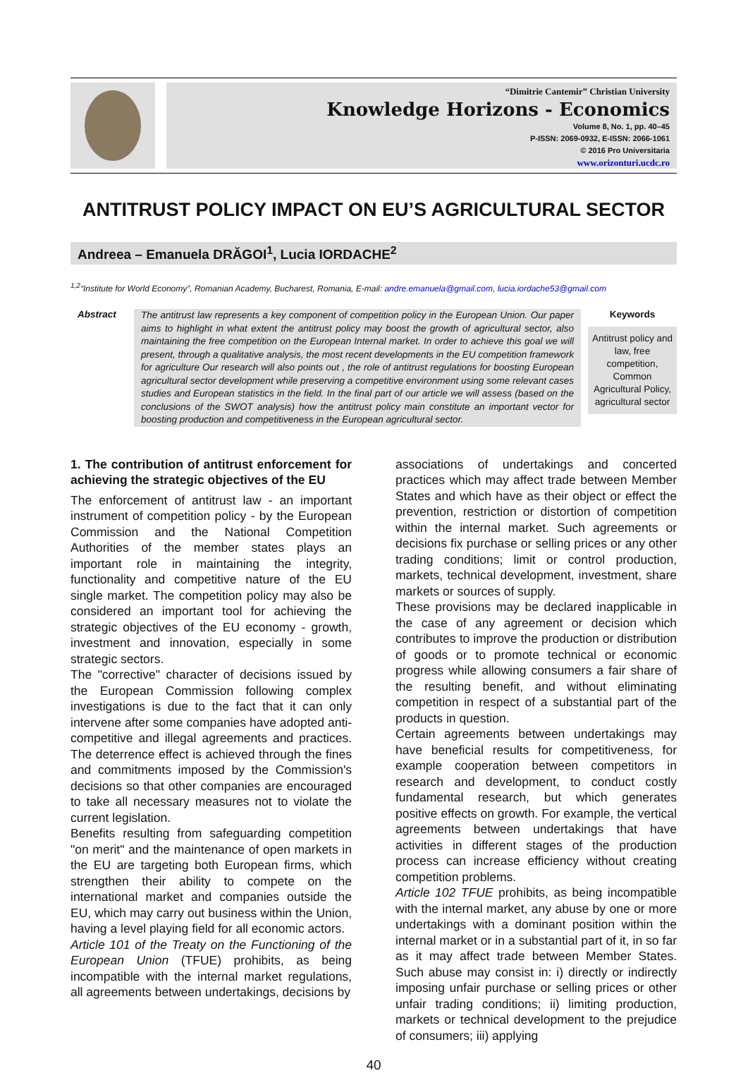“Dimitrie Cantemir” Christian University
Knowledge Horizons - Economics
Volume 8, No. 1, pp. 40–45
P-ISSN: 2069-0932, E-ISSN: 2066-1061
© 2016 Pro Universitaria
www.orizonturi.ucdc.ro
ANTITRUST POLICY IMPACT ON EU’S AGRICULTURAL SECTOR
Andreea – Emanuela DRĂGOI<sup>1</sup>, Lucia IORDACHE<sup>2</sup>
<sup>1,2</sup>“Institute for World Economy”, Romanian Academy, Bucharest, Romania, E-mail: andre.emanuela@gmail.com, lucia.iordache53@gmail.com
Abstract
The antitrust law represents a key component of competition policy in the European Union. Our paper aims to highlight in what extent the antitrust policy may boost the growth of agricultural sector, also maintaining the free competition on the European Internal market. In order to achieve this goal we will present, through a qualitative analysis, the most recent developments in the EU competition framework for agriculture Our research will also points out , the role of antitrust regulations for boosting European agricultural sector development while preserving a competitive environment using some relevant cases studies and European statistics in the field. In the final part of our article we will assess (based on the conclusions of the SWOT analysis) how the antitrust policy main constitute an important vector for boosting production and competitiveness in the European agricultural sector.
Keywords
Antitrust policy and law, free competition, Common Agricultural Policy, agricultural sector
1. The contribution of antitrust enforcement for achieving the strategic objectives of the EU
The enforcement of antitrust law - an important instrument of competition policy - by the European Commission and the National Competition Authorities of the member states plays an important role in maintaining the integrity, functionality and competitive nature of the EU single market. The competition policy may also be considered an important tool for achieving the strategic objectives of the EU economy - growth, investment and innovation, especially in some strategic sectors.
The "corrective" character of decisions issued by the European Commission following complex investigations is due to the fact that it can only intervene after some companies have adopted anti-competitive and illegal agreements and practices. The deterrence effect is achieved through the fines and commitments imposed by the Commission's decisions so that other companies are encouraged to take all necessary measures not to violate the current legislation.
Benefits resulting from safeguarding competition "on merit" and the maintenance of open markets in the EU are targeting both European firms, which strengthen their ability to compete on the international market and companies outside the EU, which may carry out business within the Union, having a level playing field for all economic actors.
Article 101 of the Treaty on the Functioning of the European Union (TFUE) prohibits, as being incompatible with the internal market regulations, all agreements between undertakings, decisions by
associations of undertakings and concerted practices which may affect trade between Member States and which have as their object or effect the prevention, restriction or distortion of competition within the internal market. Such agreements or decisions fix purchase or selling prices or any other trading conditions; limit or control production, markets, technical development, investment, share markets or sources of supply.
These provisions may be declared inapplicable in the case of any agreement or decision which contributes to improve the production or distribution of goods or to promote technical or economic progress while allowing consumers a fair share of the resulting benefit, and without eliminating competition in respect of a substantial part of the products in question.
Certain agreements between undertakings may have beneficial results for competitiveness, for example cooperation between competitors in research and development, to conduct costly fundamental research, but which generates positive effects on growth. For example, the vertical agreements between undertakings that have activities in different stages of the production process can increase efficiency without creating competition problems.
Article 102 TFUE prohibits, as being incompatible with the internal market, any abuse by one or more undertakings with a dominant position within the internal market or in a substantial part of it, in so far as it may affect trade between Member States. Such abuse may consist in: i) directly or indirectly imposing unfair purchase or selling prices or other unfair trading conditions; ii) limiting production, markets or technical development to the prejudice of consumers; iii) applying
40